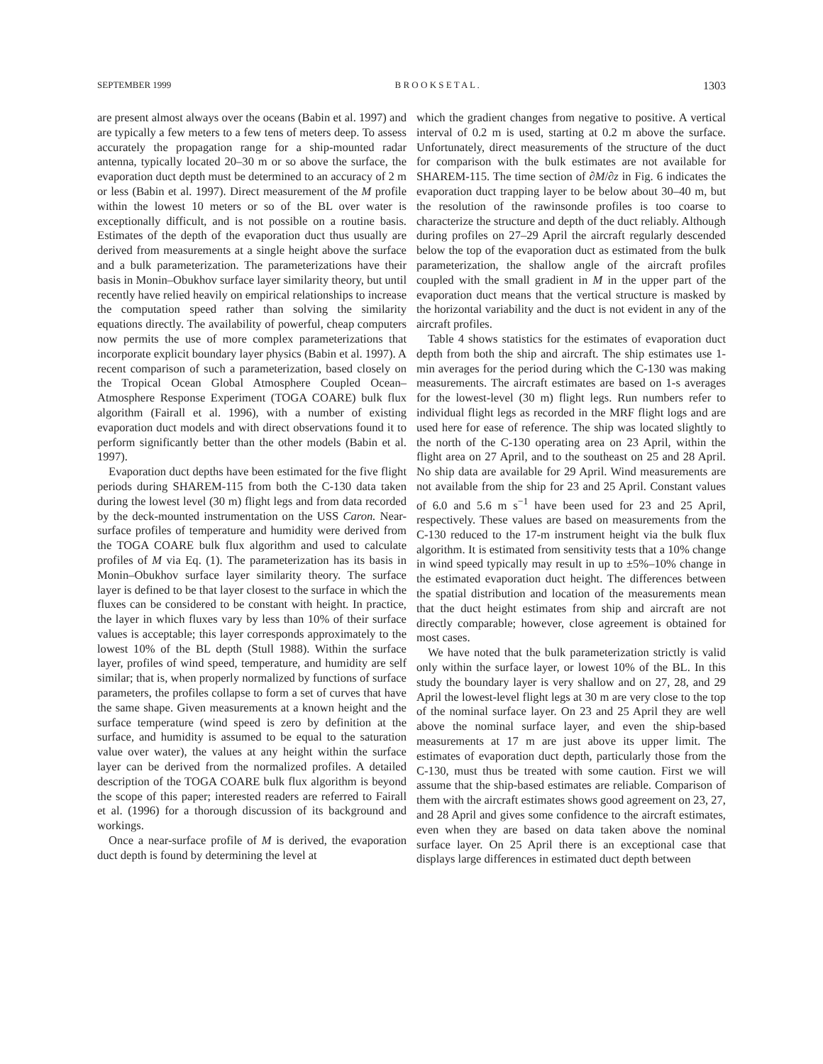SEPTEMBER 1999 B R O O K S E T A L . 1303
are present almost always over the oceans (Babin et al. 1997) and are typically a few meters to a few tens of meters deep. To assess accurately the propagation range for a ship-mounted radar antenna, typically located 20–30 m or so above the surface, the evaporation duct depth must be determined to an accuracy of 2 m or less (Babin et al. 1997). Direct measurement of the M profile within the lowest 10 meters or so of the BL over water is exceptionally difficult, and is not possible on a routine basis. Estimates of the depth of the evaporation duct thus usually are derived from measurements at a single height above the surface and a bulk parameterization. The parameterizations have their basis in Monin–Obukhov surface layer similarity theory, but until recently have relied heavily on empirical relationships to increase the computation speed rather than solving the similarity equations directly. The availability of powerful, cheap computers now permits the use of more complex parameterizations that incorporate explicit boundary layer physics (Babin et al. 1997). A recent comparison of such a parameterization, based closely on the Tropical Ocean Global Atmosphere Coupled Ocean–Atmosphere Response Experiment (TOGA COARE) bulk flux algorithm (Fairall et al. 1996), with a number of existing evaporation duct models and with direct observations found it to perform significantly better than the other models (Babin et al. 1997).
Evaporation duct depths have been estimated for the five flight periods during SHAREM-115 from both the C-130 data taken during the lowest level (30 m) flight legs and from data recorded by the deck-mounted instrumentation on the USS Caron. Near-surface profiles of temperature and humidity were derived from the TOGA COARE bulk flux algorithm and used to calculate profiles of M via Eq. (1). The parameterization has its basis in Monin–Obukhov surface layer similarity theory. The surface layer is defined to be that layer closest to the surface in which the fluxes can be considered to be constant with height. In practice, the layer in which fluxes vary by less than 10% of their surface values is acceptable; this layer corresponds approximately to the lowest 10% of the BL depth (Stull 1988). Within the surface layer, profiles of wind speed, temperature, and humidity are self similar; that is, when properly normalized by functions of surface parameters, the profiles collapse to form a set of curves that have the same shape. Given measurements at a known height and the surface temperature (wind speed is zero by definition at the surface, and humidity is assumed to be equal to the saturation value over water), the values at any height within the surface layer can be derived from the normalized profiles. A detailed description of the TOGA COARE bulk flux algorithm is beyond the scope of this paper; interested readers are referred to Fairall et al. (1996) for a thorough discussion of its background and workings.
Once a near-surface profile of M is derived, the evaporation duct depth is found by determining the level at
which the gradient changes from negative to positive. A vertical interval of 0.2 m is used, starting at 0.2 m above the surface. Unfortunately, direct measurements of the structure of the duct for comparison with the bulk estimates are not available for SHAREM-115. The time section of ∂M/∂z in Fig. 6 indicates the evaporation duct trapping layer to be below about 30–40 m, but the resolution of the rawinsonde profiles is too coarse to characterize the structure and depth of the duct reliably. Although during profiles on 27–29 April the aircraft regularly descended below the top of the evaporation duct as estimated from the bulk parameterization, the shallow angle of the aircraft profiles coupled with the small gradient in M in the upper part of the evaporation duct means that the vertical structure is masked by the horizontal variability and the duct is not evident in any of the aircraft profiles.
Table 4 shows statistics for the estimates of evaporation duct depth from both the ship and aircraft. The ship estimates use 1-min averages for the period during which the C-130 was making measurements. The aircraft estimates are based on 1-s averages for the lowest-level (30 m) flight legs. Run numbers refer to individual flight legs as recorded in the MRF flight logs and are used here for ease of reference. The ship was located slightly to the north of the C-130 operating area on 23 April, within the flight area on 27 April, and to the southeast on 25 and 28 April. No ship data are available for 29 April. Wind measurements are not available from the ship for 23 and 25 April. Constant values of 6.0 and 5.6 m s<sup>−1</sup> have been used for 23 and 25 April, respectively. These values are based on measurements from the C-130 reduced to the 17-m instrument height via the bulk flux algorithm. It is estimated from sensitivity tests that a 10% change in wind speed typically may result in up to ±5%–10% change in the estimated evaporation duct height. The differences between the spatial distribution and location of the measurements mean that the duct height estimates from ship and aircraft are not directly comparable; however, close agreement is obtained for most cases.
We have noted that the bulk parameterization strictly is valid only within the surface layer, or lowest 10% of the BL. In this study the boundary layer is very shallow and on 27, 28, and 29 April the lowest-level flight legs at 30 m are very close to the top of the nominal surface layer. On 23 and 25 April they are well above the nominal surface layer, and even the ship-based measurements at 17 m are just above its upper limit. The estimates of evaporation duct depth, particularly those from the C-130, must thus be treated with some caution. First we will assume that the ship-based estimates are reliable. Comparison of them with the aircraft estimates shows good agreement on 23, 27, and 28 April and gives some confidence to the aircraft estimates, even when they are based on data taken above the nominal surface layer. On 25 April there is an exceptional case that displays large differences in estimated duct depth between